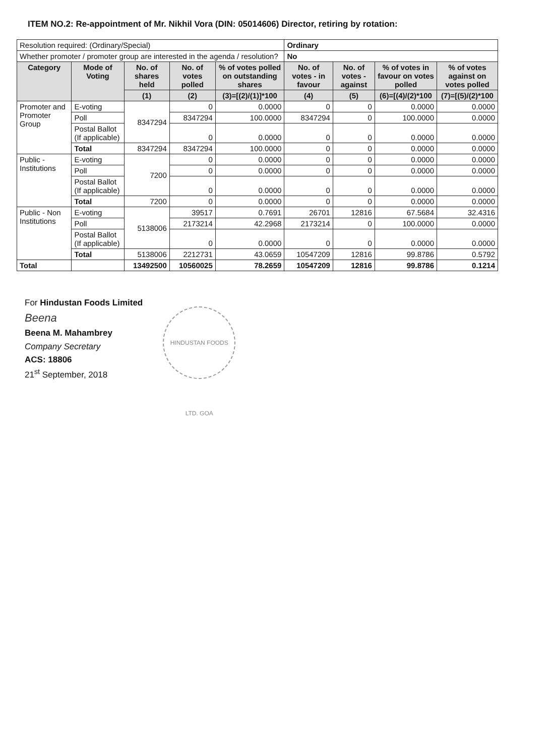ITEM NO.2: Re-appointment of Mr. Nikhil Vora (DIN: 05014606) Director, retiring by rotation:
| Resolution required: (Ordinary/Special) | | | | | Ordinary | | | |
| Whether promoter / promoter group are interested in the agenda / resolution? | | | | | No | | | |
| Category | Mode of Voting | No. of shares held | No. of votes polled | % of votes polled on outstanding shares | No. of votes - in favour | No. of votes - against | % of votes in favour on votes polled | % of votes against on votes polled |
| | | (1) | (2) | (3)=[(2)/(1)]*100 | (4) | (5) | (6)=[(4)/(2)*100 | (7)=[(5)/(2)*100 |
| Promoter and Promoter Group | E-voting | 8347294 | 0 | 0.0000 | 0 | 0 | 0.0000 | 0.0000 |
| | Poll | | 8347294 | 100.0000 | 8347294 | 0 | 100.0000 | 0.0000 |
| | Postal Ballot (If applicable) | | 0 | 0.0000 | 0 | 0 | 0.0000 | 0.0000 |
| | Total | 8347294 | 8347294 | 100.0000 | 0 | 0 | 0.0000 | 0.0000 |
| Public - Institutions | E-voting | 7200 | 0 | 0.0000 | 0 | 0 | 0.0000 | 0.0000 |
| | Poll | | 0 | 0.0000 | 0 | 0 | 0.0000 | 0.0000 |
| | Postal Ballot (If applicable) | | 0 | 0.0000 | 0 | 0 | 0.0000 | 0.0000 |
| | Total | 7200 | 0 | 0.0000 | 0 | 0 | 0.0000 | 0.0000 |
| Public - Non Institutions | E-voting | 5138006 | 39517 | 0.7691 | 26701 | 12816 | 67.5684 | 32.4316 |
| | Poll | | 2173214 | 42.2968 | 2173214 | 0 | 100.0000 | 0.0000 |
| | Postal Ballot (If applicable) | | 0 | 0.0000 | 0 | 0 | 0.0000 | 0.0000 |
| | Total | 5138006 | 2212731 | 43.0659 | 10547209 | 12816 | 99.8786 | 0.5792 |
| Total | | 13492500 | 10560025 | 78.2659 | 10547209 | 12816 | 99.8786 | 0.1214 |
For Hindustan Foods Limited
Beena
Beena M. Mahambrey
Company Secretary
ACS: 18806
21<sup>st</sup> September, 2018
HINDUSTAN FOODS LTD. GOA